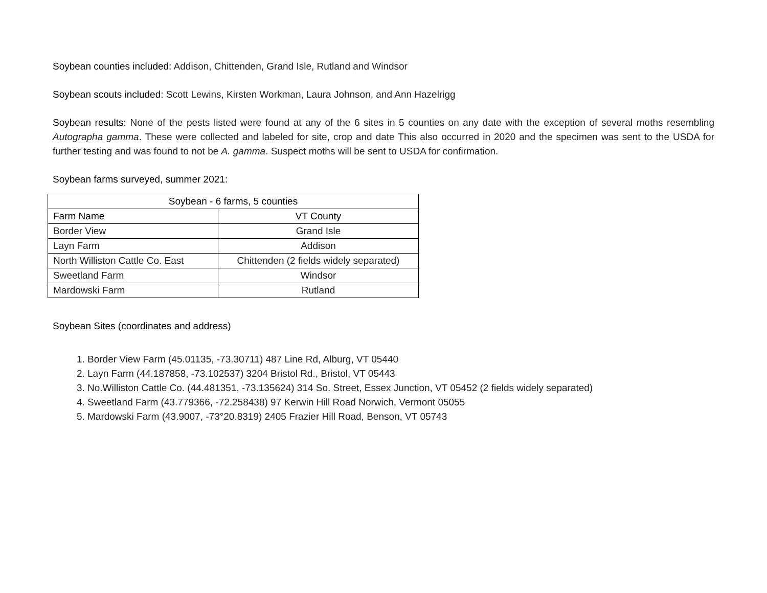Soybean counties included: Addison, Chittenden, Grand Isle, Rutland and Windsor
Soybean scouts included: Scott Lewins, Kirsten Workman, Laura Johnson, and Ann Hazelrigg
Soybean results: None of the pests listed were found at any of the 6 sites in 5 counties on any date with the exception of several moths resembling Autographa gamma. These were collected and labeled for site, crop and date This also occurred in 2020 and the specimen was sent to the USDA for further testing and was found to not be A. gamma. Suspect moths will be sent to USDA for confirmation.
Soybean farms surveyed, summer 2021:
| Soybean - 6 farms, 5 counties | |
| --- | --- |
| Farm Name | VT County |
| Border View | Grand Isle |
| Layn Farm | Addison |
| North Williston Cattle Co. East | Chittenden (2 fields widely separated) |
| Sweetland Farm | Windsor |
| Mardowski Farm | Rutland |
Soybean Sites (coordinates and address)
1. Border View Farm (45.01135, -73.30711) 487 Line Rd, Alburg, VT 05440
2. Layn Farm (44.187858, -73.102537) 3204 Bristol Rd., Bristol, VT 05443
3. No.Williston Cattle Co. (44.481351, -73.135624) 314 So. Street, Essex Junction, VT 05452 (2 fields widely separated)
4. Sweetland Farm (43.779366, -72.258438) 97 Kerwin Hill Road Norwich, Vermont 05055
5. Mardowski Farm (43.9007, -73°20.8319) 2405 Frazier Hill Road, Benson, VT 05743